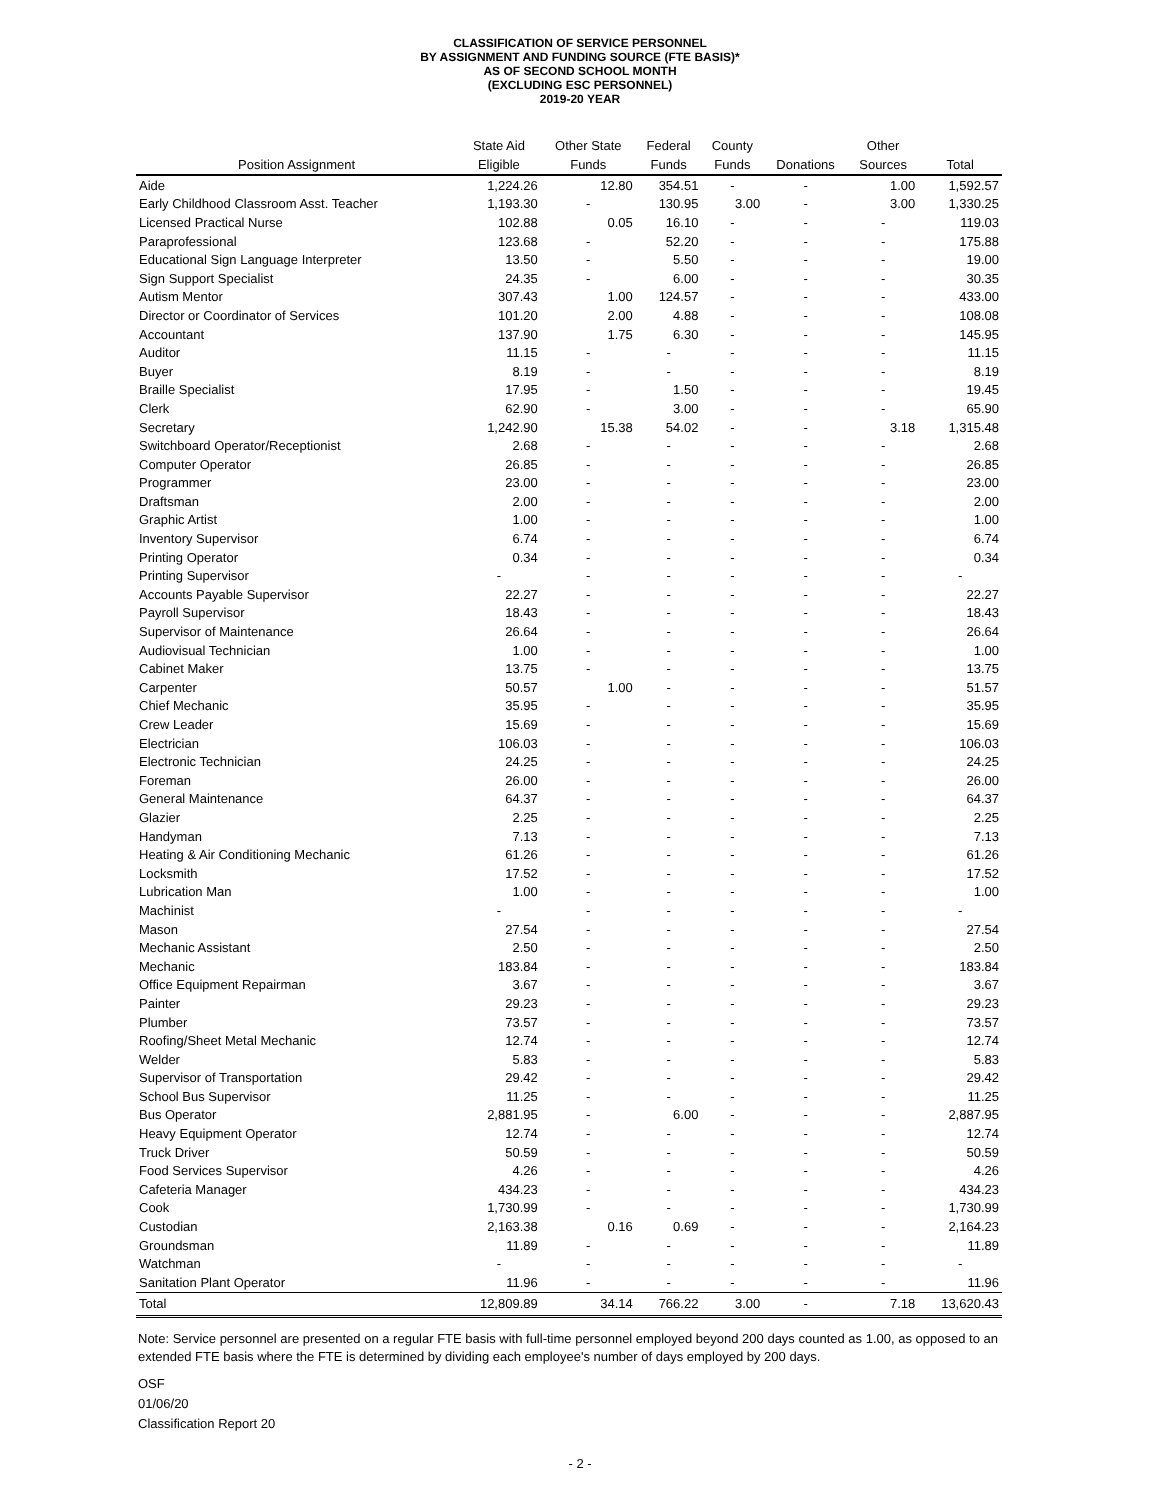CLASSIFICATION OF SERVICE PERSONNEL
BY ASSIGNMENT AND FUNDING SOURCE (FTE BASIS)*
AS OF SECOND SCHOOL MONTH
(EXCLUDING ESC PERSONNEL)
2019-20 YEAR
| | State Aid | Other State | Federal | County | | Other | |
| --- | --- | --- | --- | --- | --- | --- | --- |
| Position Assignment | Eligible | Funds | Funds | Funds | Donations | Sources | Total |
| Aide | 1,224.26 | 12.80 | 354.51 | - | - | 1.00 | 1,592.57 |
| Early Childhood Classroom Asst. Teacher | 1,193.30 | - | 130.95 | 3.00 | - | 3.00 | 1,330.25 |
| Licensed Practical Nurse | 102.88 | 0.05 | 16.10 | - | - | - | 119.03 |
| Paraprofessional | 123.68 | - | 52.20 | - | - | - | 175.88 |
| Educational Sign Language Interpreter | 13.50 | - | 5.50 | - | - | - | 19.00 |
| Sign Support Specialist | 24.35 | - | 6.00 | - | - | - | 30.35 |
| Autism Mentor | 307.43 | 1.00 | 124.57 | - | - | - | 433.00 |
| Director or Coordinator of Services | 101.20 | 2.00 | 4.88 | - | - | - | 108.08 |
| Accountant | 137.90 | 1.75 | 6.30 | - | - | - | 145.95 |
| Auditor | 11.15 | - | - | - | - | - | 11.15 |
| Buyer | 8.19 | - | - | - | - | - | 8.19 |
| Braille Specialist | 17.95 | - | 1.50 | - | - | - | 19.45 |
| Clerk | 62.90 | - | 3.00 | - | - | - | 65.90 |
| Secretary | 1,242.90 | 15.38 | 54.02 | - | - | 3.18 | 1,315.48 |
| Switchboard Operator/Receptionist | 2.68 | - | - | - | - | - | 2.68 |
| Computer Operator | 26.85 | - | - | - | - | - | 26.85 |
| Programmer | 23.00 | - | - | - | - | - | 23.00 |
| Draftsman | 2.00 | - | - | - | - | - | 2.00 |
| Graphic Artist | 1.00 | - | - | - | - | - | 1.00 |
| Inventory Supervisor | 6.74 | - | - | - | - | - | 6.74 |
| Printing Operator | 0.34 | - | - | - | - | - | 0.34 |
| Printing Supervisor | - | - | - | - | - | - | - |
| Accounts Payable Supervisor | 22.27 | - | - | - | - | - | 22.27 |
| Payroll Supervisor | 18.43 | - | - | - | - | - | 18.43 |
| Supervisor of Maintenance | 26.64 | - | - | - | - | - | 26.64 |
| Audiovisual Technician | 1.00 | - | - | - | - | - | 1.00 |
| Cabinet Maker | 13.75 | - | - | - | - | - | 13.75 |
| Carpenter | 50.57 | 1.00 | - | - | - | - | 51.57 |
| Chief Mechanic | 35.95 | - | - | - | - | - | 35.95 |
| Crew Leader | 15.69 | - | - | - | - | - | 15.69 |
| Electrician | 106.03 | - | - | - | - | - | 106.03 |
| Electronic Technician | 24.25 | - | - | - | - | - | 24.25 |
| Foreman | 26.00 | - | - | - | - | - | 26.00 |
| General Maintenance | 64.37 | - | - | - | - | - | 64.37 |
| Glazier | 2.25 | - | - | - | - | - | 2.25 |
| Handyman | 7.13 | - | - | - | - | - | 7.13 |
| Heating & Air Conditioning Mechanic | 61.26 | - | - | - | - | - | 61.26 |
| Locksmith | 17.52 | - | - | - | - | - | 17.52 |
| Lubrication Man | 1.00 | - | - | - | - | - | 1.00 |
| Machinist | - | - | - | - | - | - | - |
| Mason | 27.54 | - | - | - | - | - | 27.54 |
| Mechanic Assistant | 2.50 | - | - | - | - | - | 2.50 |
| Mechanic | 183.84 | - | - | - | - | - | 183.84 |
| Office Equipment Repairman | 3.67 | - | - | - | - | - | 3.67 |
| Painter | 29.23 | - | - | - | - | - | 29.23 |
| Plumber | 73.57 | - | - | - | - | - | 73.57 |
| Roofing/Sheet Metal Mechanic | 12.74 | - | - | - | - | - | 12.74 |
| Welder | 5.83 | - | - | - | - | - | 5.83 |
| Supervisor of Transportation | 29.42 | - | - | - | - | - | 29.42 |
| School Bus Supervisor | 11.25 | - | - | - | - | - | 11.25 |
| Bus Operator | 2,881.95 | - | 6.00 | - | - | - | 2,887.95 |
| Heavy Equipment Operator | 12.74 | - | - | - | - | - | 12.74 |
| Truck Driver | 50.59 | - | - | - | - | - | 50.59 |
| Food Services Supervisor | 4.26 | - | - | - | - | - | 4.26 |
| Cafeteria Manager | 434.23 | - | - | - | - | - | 434.23 |
| Cook | 1,730.99 | - | - | - | - | - | 1,730.99 |
| Custodian | 2,163.38 | 0.16 | 0.69 | - | - | - | 2,164.23 |
| Groundsman | 11.89 | - | - | - | - | - | 11.89 |
| Watchman | - | - | - | - | - | - | - |
| Sanitation Plant Operator | 11.96 | - | - | - | - | - | 11.96 |
| Total | 12,809.89 | 34.14 | 766.22 | 3.00 | - | 7.18 | 13,620.43 |
Note: Service personnel are presented on a regular FTE basis with full-time personnel employed beyond 200 days counted as 1.00, as opposed to an extended FTE basis where the FTE is determined by dividing each employee's number of days employed by 200 days.
OSF
01/06/20
Classification Report 20
- 2 -